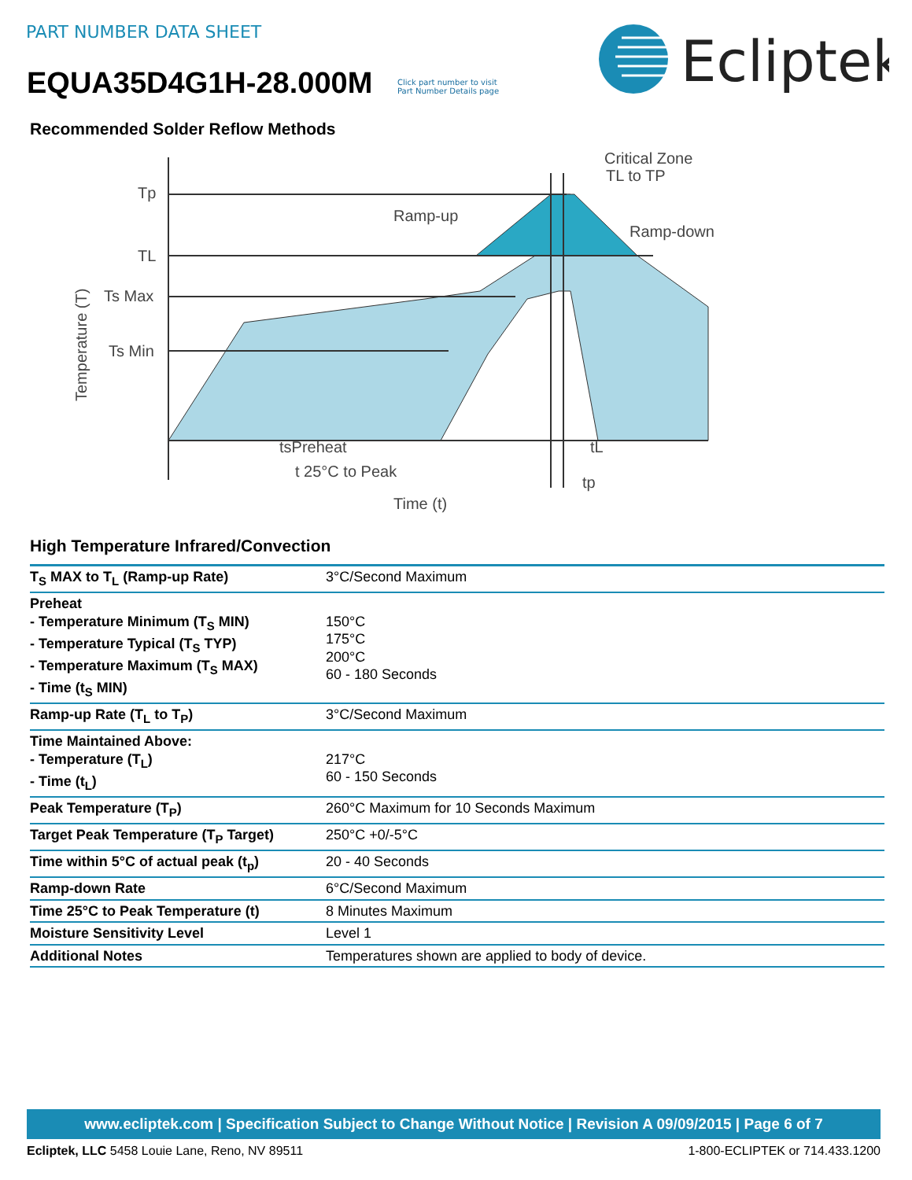PART NUMBER DATA SHEET
EQUA35D4G1H-28.000M
Click part number to visit
Part Number Details page
Ecliptek
Recommended Solder Reflow Methods
Tp
TL
Ts Max
Ts Min
Ramp-up
Critical Zone
TL to TP
Ramp-down
tsPreheat
tL
t 25°C to Peak
tp
Time (t)
Temperature (T)
High Temperature Infrared/Convection
| T<sub>S</sub> MAX to T<sub>L</sub> (Ramp-up Rate) | 3°C/Second Maximum |
| Preheat - Temperature Minimum (T<sub>S</sub> MIN) - Temperature Typical (T<sub>S</sub> TYP) - Temperature Maximum (T<sub>S</sub> MAX) - Time (t<sub>S</sub> MIN) | 150°C 175°C 200°C 60 - 180 Seconds |
| Ramp-up Rate (T<sub>L</sub> to T<sub>P</sub>) | 3°C/Second Maximum |
| Time Maintained Above: - Temperature (T<sub>L</sub>) - Time (t<sub>L</sub>) | 217°C 60 - 150 Seconds |
| Peak Temperature (T<sub>P</sub>) | 260°C Maximum for 10 Seconds Maximum |
| Target Peak Temperature (T<sub>P</sub> Target) | 250°C +0/-5°C |
| Time within 5°C of actual peak (t<sub>p</sub>) | 20 - 40 Seconds |
| Ramp-down Rate | 6°C/Second Maximum |
| Time 25°C to Peak Temperature (t) | 8 Minutes Maximum |
| Moisture Sensitivity Level | Level 1 |
| Additional Notes | Temperatures shown are applied to body of device. |
www.ecliptek.com | Specification Subject to Change Without Notice | Revision A 09/09/2015 | Page 6 of 7
Ecliptek, LLC 5458 Louie Lane, Reno, NV 89511 1-800-ECLIPTEK or 714.433.1200